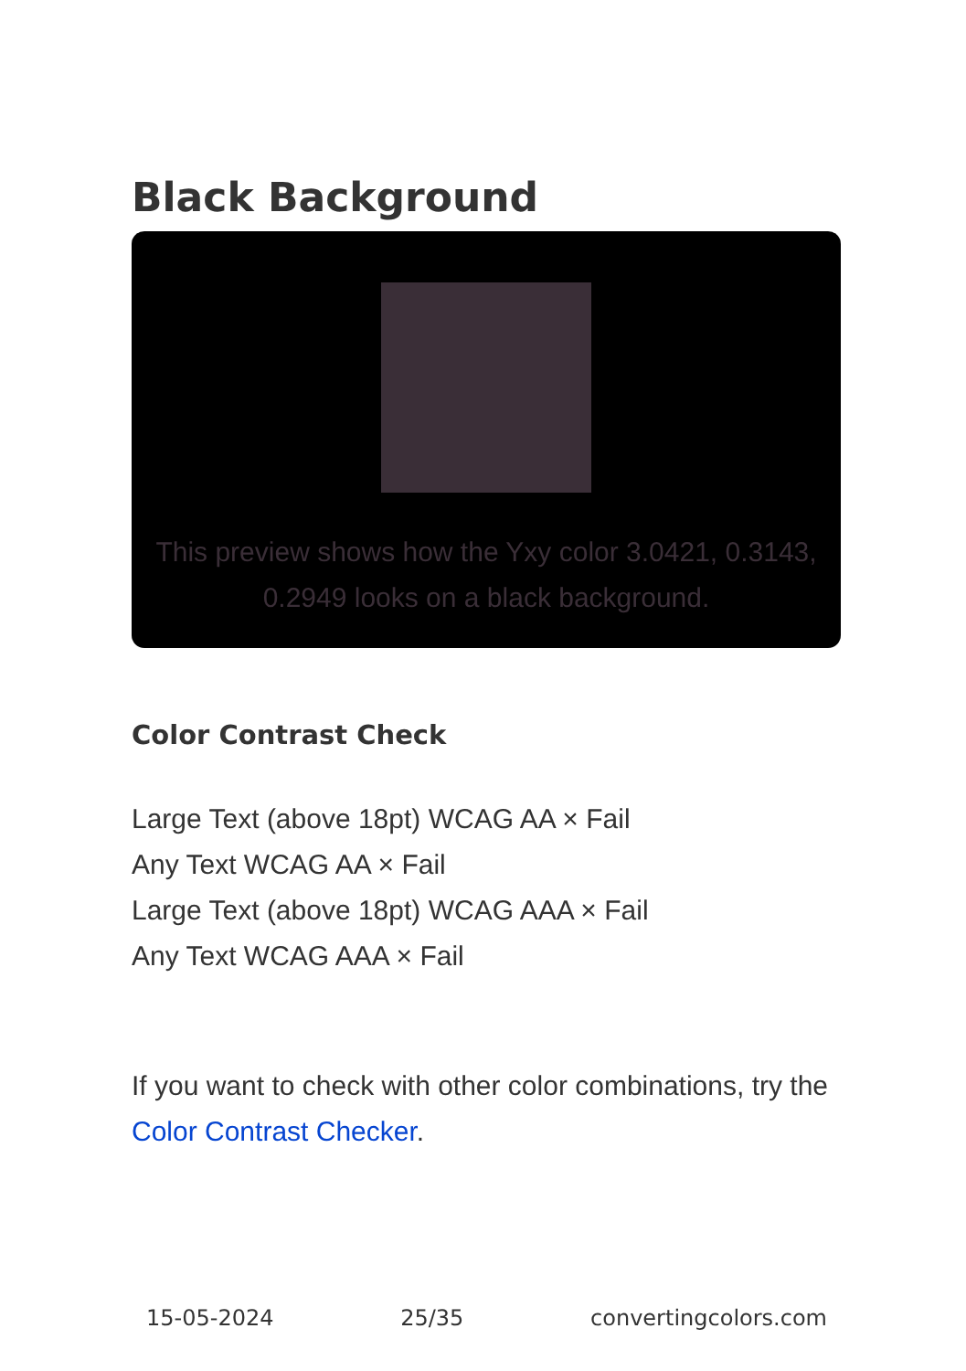Black Background
This preview shows how the Yxy color 3.0421, 0.3143, 0.2949 looks on a black background.
Color Contrast Check
Large Text (above 18pt) WCAG AA × Fail
Any Text WCAG AA × Fail
Large Text (above 18pt) WCAG AAA × Fail
Any Text WCAG AAA × Fail
If you want to check with other color combinations, try the Color Contrast Checker.
15-05-2024 25/35 convertingcolors.com